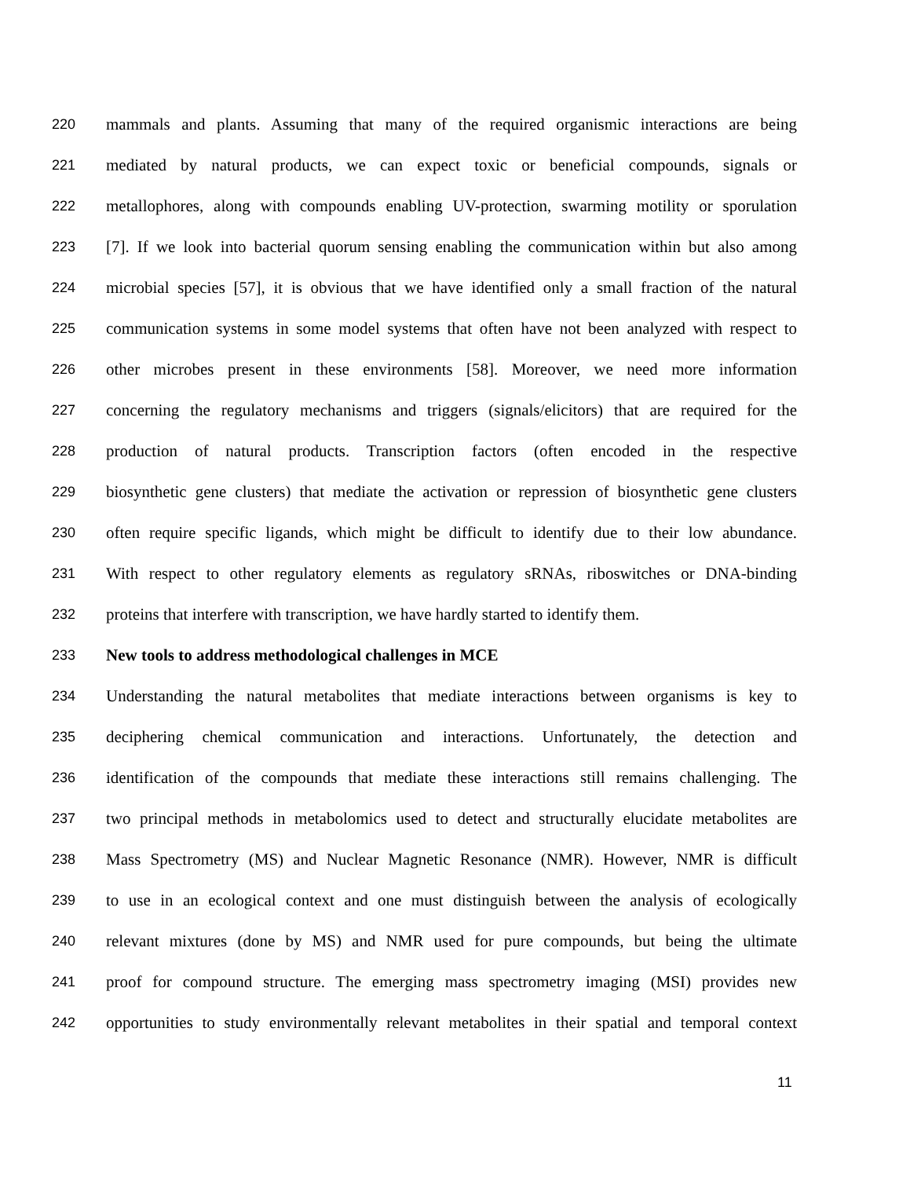220 mammals and plants. Assuming that many of the required organismic interactions are being
221 mediated by natural products, we can expect toxic or beneficial compounds, signals or
222 metallophores, along with compounds enabling UV-protection, swarming motility or sporulation
223 [7]. If we look into bacterial quorum sensing enabling the communication within but also among
224 microbial species [57], it is obvious that we have identified only a small fraction of the natural
225 communication systems in some model systems that often have not been analyzed with respect to
226 other microbes present in these environments [58]. Moreover, we need more information
227 concerning the regulatory mechanisms and triggers (signals/elicitors) that are required for the
228 production of natural products. Transcription factors (often encoded in the respective
229 biosynthetic gene clusters) that mediate the activation or repression of biosynthetic gene clusters
230 often require specific ligands, which might be difficult to identify due to their low abundance.
231 With respect to other regulatory elements as regulatory sRNAs, riboswitches or DNA-binding
232 proteins that interfere with transcription, we have hardly started to identify them.
233 New tools to address methodological challenges in MCE
234 Understanding the natural metabolites that mediate interactions between organisms is key to
235 deciphering chemical communication and interactions. Unfortunately, the detection and
236 identification of the compounds that mediate these interactions still remains challenging. The
237 two principal methods in metabolomics used to detect and structurally elucidate metabolites are
238 Mass Spectrometry (MS) and Nuclear Magnetic Resonance (NMR). However, NMR is difficult
239 to use in an ecological context and one must distinguish between the analysis of ecologically
240 relevant mixtures (done by MS) and NMR used for pure compounds, but being the ultimate
241 proof for compound structure. The emerging mass spectrometry imaging (MSI) provides new
242 opportunities to study environmentally relevant metabolites in their spatial and temporal context
11